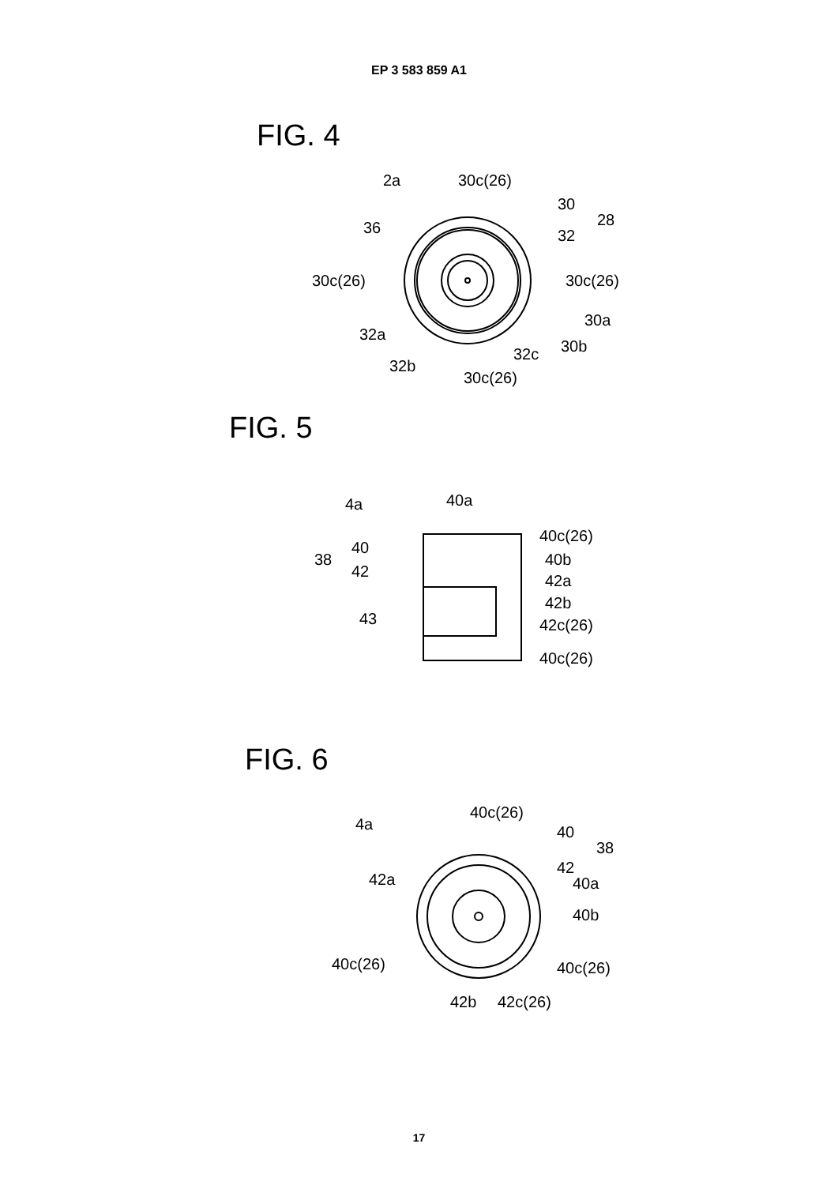EP 3 583 859 A1
FIG. 4
2a
30c(26)
30
28
36
32
30c(26)
30c(26)
30a
32a
30b
32c
32b
30c(26)
FIG. 5
4a
40a
40c(26)
40
38
40b
42
42a
42b
42c(26)
43
40c(26)
FIG. 6
4a
40c(26)
40
38
42
42a
40a
40b
40c(26)
40c(26)
42b
42c(26)
17